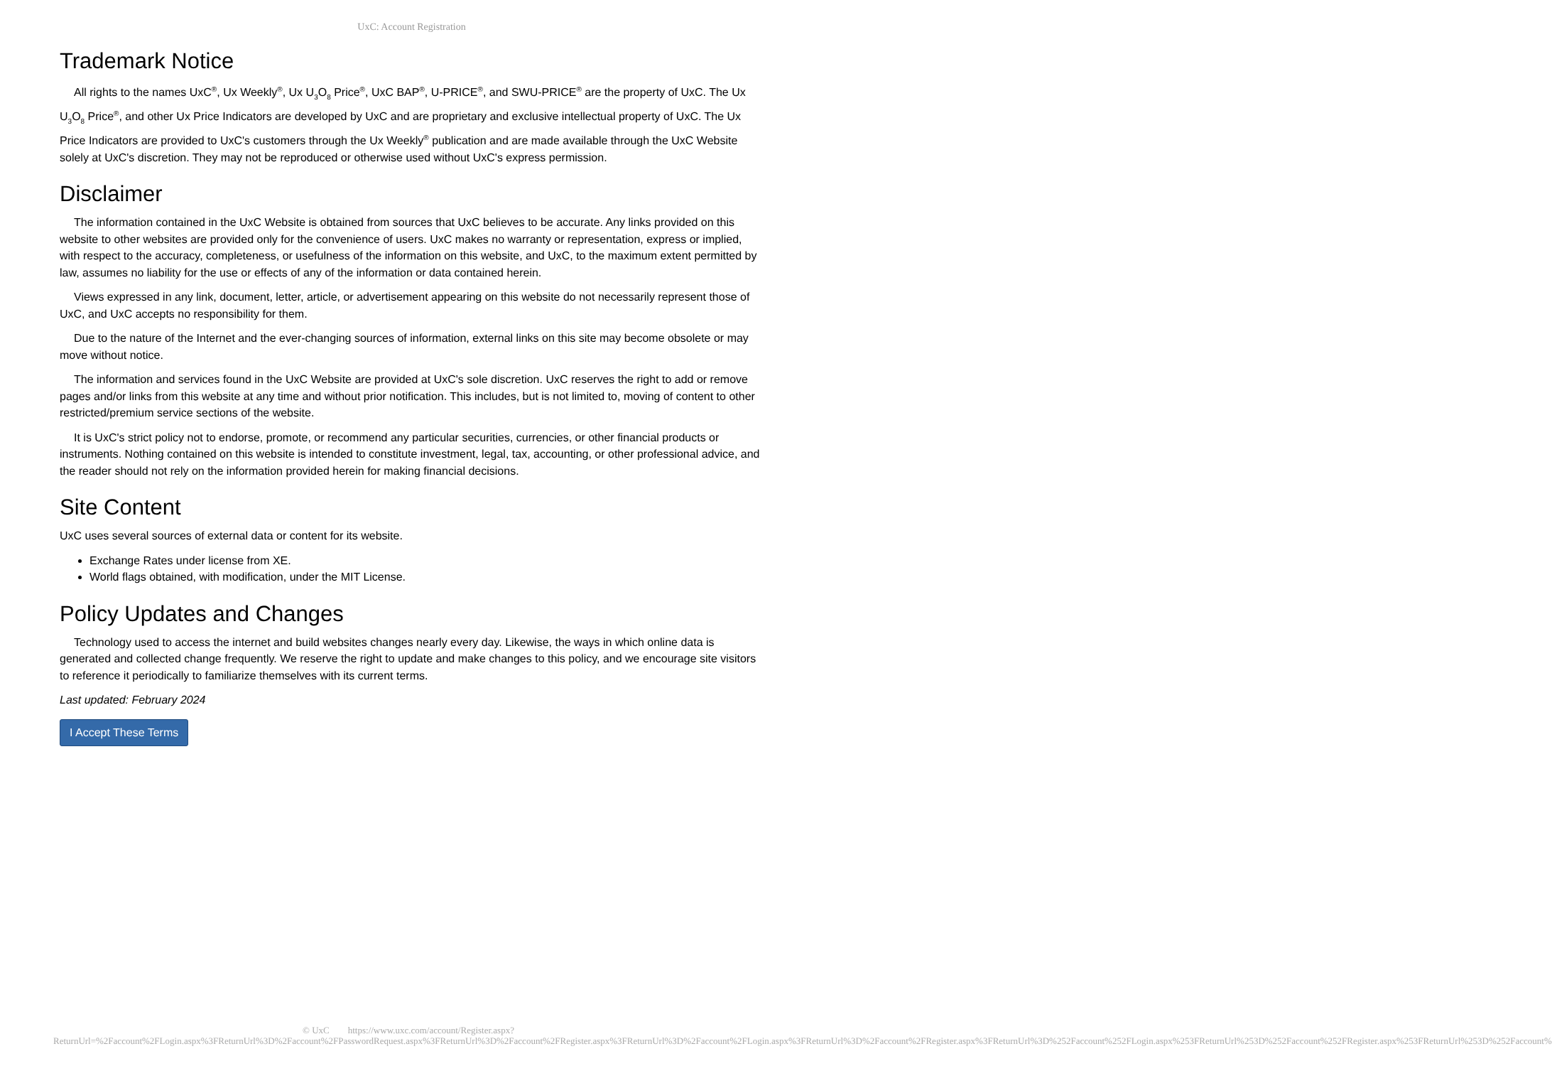UxC: Account Registration
Trademark Notice
All rights to the names UxC<sup>®</sup>, Ux Weekly<sup>®</sup>, Ux U<sub>3</sub>O<sub>8</sub> Price<sup>®</sup>, UxC BAP<sup>®</sup>, U-PRICE<sup>®</sup>, and SWU-PRICE<sup>®</sup> are the property of UxC. The Ux U<sub>3</sub>O<sub>8</sub> Price<sup>®</sup>, and other Ux Price Indicators are developed by UxC and are proprietary and exclusive intellectual property of UxC. The Ux Price Indicators are provided to UxC's customers through the Ux Weekly<sup>®</sup> publication and are made available through the UxC Website solely at UxC's discretion. They may not be reproduced or otherwise used without UxC's express permission.
Disclaimer
The information contained in the UxC Website is obtained from sources that UxC believes to be accurate. Any links provided on this website to other websites are provided only for the convenience of users. UxC makes no warranty or representation, express or implied, with respect to the accuracy, completeness, or usefulness of the information on this website, and UxC, to the maximum extent permitted by law, assumes no liability for the use or effects of any of the information or data contained herein.
Views expressed in any link, document, letter, article, or advertisement appearing on this website do not necessarily represent those of UxC, and UxC accepts no responsibility for them.
Due to the nature of the Internet and the ever-changing sources of information, external links on this site may become obsolete or may move without notice.
The information and services found in the UxC Website are provided at UxC's sole discretion. UxC reserves the right to add or remove pages and/or links from this website at any time and without prior notification. This includes, but is not limited to, moving of content to other restricted/premium service sections of the website.
It is UxC's strict policy not to endorse, promote, or recommend any particular securities, currencies, or other financial products or instruments. Nothing contained on this website is intended to constitute investment, legal, tax, accounting, or other professional advice, and the reader should not rely on the information provided herein for making financial decisions.
Site Content
UxC uses several sources of external data or content for its website.
Exchange Rates under license from XE.
World flags obtained, with modification, under the MIT License.
Policy Updates and Changes
Technology used to access the internet and build websites changes nearly every day. Likewise, the ways in which online data is generated and collected change frequently. We reserve the right to update and make changes to this policy, and we encourage site visitors to reference it periodically to familiarize themselves with its current terms.
Last updated: February 2024
I Accept These Terms
© UxC https://www.uxc.com/account/Register.aspx?ReturnUrl=%2Faccount%2FLogin.aspx%3FReturnUrl%3D%2Faccount%2FPasswordRequest.aspx%3FReturnUrl%3D%2Faccount%2FRegister.aspx%3FReturnUrl%3D%2Faccount%2FLogin.aspx%3FReturnUrl%3D%2Faccount%2FRegister.aspx%3FReturnUrl%3D%252Faccount%252FLogin.aspx%253FReturnUrl%253D%252Faccount%252FRegister.aspx%253FReturnUrl%253D%252Faccount%